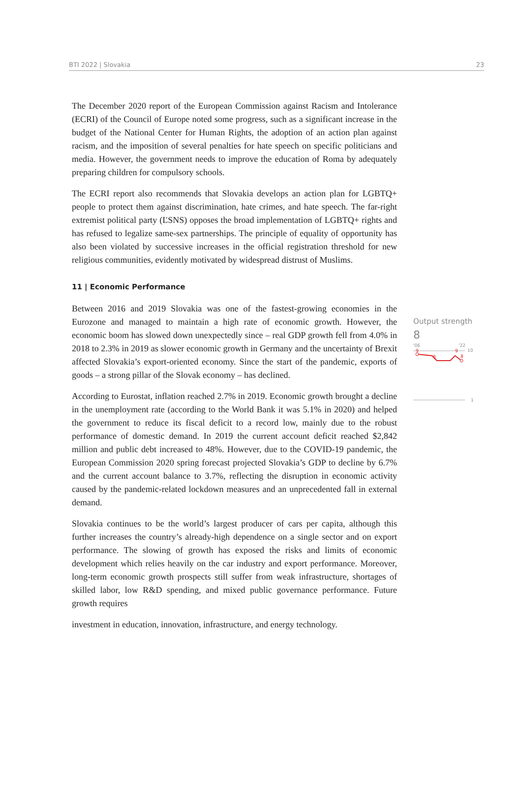BTI 2022 | Slovakia 23
The December 2020 report of the European Commission against Racism and Intolerance (ECRI) of the Council of Europe noted some progress, such as a significant increase in the budget of the National Center for Human Rights, the adoption of an action plan against racism, and the imposition of several penalties for hate speech on specific politicians and media. However, the government needs to improve the education of Roma by adequately preparing children for compulsory schools.
The ECRI report also recommends that Slovakia develops an action plan for LGBTQ+ people to protect them against discrimination, hate crimes, and hate speech. The far-right extremist political party (ĽSNS) opposes the broad implementation of LGBTQ+ rights and has refused to legalize same-sex partnerships. The principle of equality of opportunity has also been violated by successive increases in the official registration threshold for new religious communities, evidently motivated by widespread distrust of Muslims.
11 | Economic Performance
Between 2016 and 2019 Slovakia was one of the fastest-growing economies in the Eurozone and managed to maintain a high rate of economic growth. However, the economic boom has slowed down unexpectedly since – real GDP growth fell from 4.0% in 2018 to 2.3% in 2019 as slower economic growth in Germany and the uncertainty of Brexit affected Slovakia’s export-oriented economy. Since the start of the pandemic, exports of goods – a strong pillar of the Slovak economy – has declined.
According to Eurostat, inflation reached 2.7% in 2019. Economic growth brought a decline in the unemployment rate (according to the World Bank it was 5.1% in 2020) and helped the government to reduce its fiscal deficit to a record low, mainly due to the robust performance of domestic demand. In 2019 the current account deficit reached $2,842 million and public debt increased to 48%. However, due to the COVID-19 pandemic, the European Commission 2020 spring forecast projected Slovakia’s GDP to decline by 6.7% and the current account balance to 3.7%, reflecting the disruption in economic activity caused by the pandemic-related lockdown measures and an unprecedented fall in external demand.
Slovakia continues to be the world’s largest producer of cars per capita, although this further increases the country’s already-high dependence on a single sector and on export performance. The slowing of growth has exposed the risks and limits of economic development which relies heavily on the car industry and export performance. Moreover, long-term economic growth prospects still suffer from weak infrastructure, shortages of skilled labor, low R&D spending, and mixed public governance performance. Future growth requires
investment in education, innovation, infrastructure, and energy technology.
Output strength
8
'06
'22
10
9
8
9
8
1